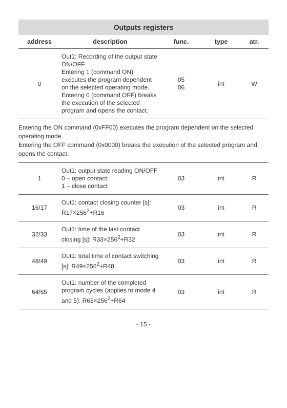| Outputs registers | | | | |
| --- | --- | --- | --- | --- |
| address | description | func. | type | atr. |
| 0 | Out1: Recording of the output state ON/OFF Entering 1 (command ON) executes the program depen­dent on the selected operating mode. Entering 0 (command OFF) breaks the execution of the selected program and opens the contact. | 05 06 | int | W |
| Entering the ON command (0xFF00) executes the program dependent on the selected operating mode. Entering the OFF command (0x0000) breaks the execution of the selected program and opens the contact. | | | | |
| 1 | Out1: output state reading ON/OFF 0 – open contact; 1 – close contact | 03 | int | R |
| 16/17 | Out1: contact closing counter [s]: R17×256<sup>2</sup>+R16 | 03 | int | R |
| 32/33 | Out1: time of the last contact closing [s]: R33×256<sup>2</sup>+R32 | 03 | int | R |
| 48/49 | Out1: total time of contact switching [s]: R49×256<sup>2</sup>+R48 | 03 | int | R |
| 64/65 | Out1: number of the comple­ted program cycles (applies to mode 4 and 5): R65×256<sup>2</sup>+R64 | 03 | int | R |
- 15 -